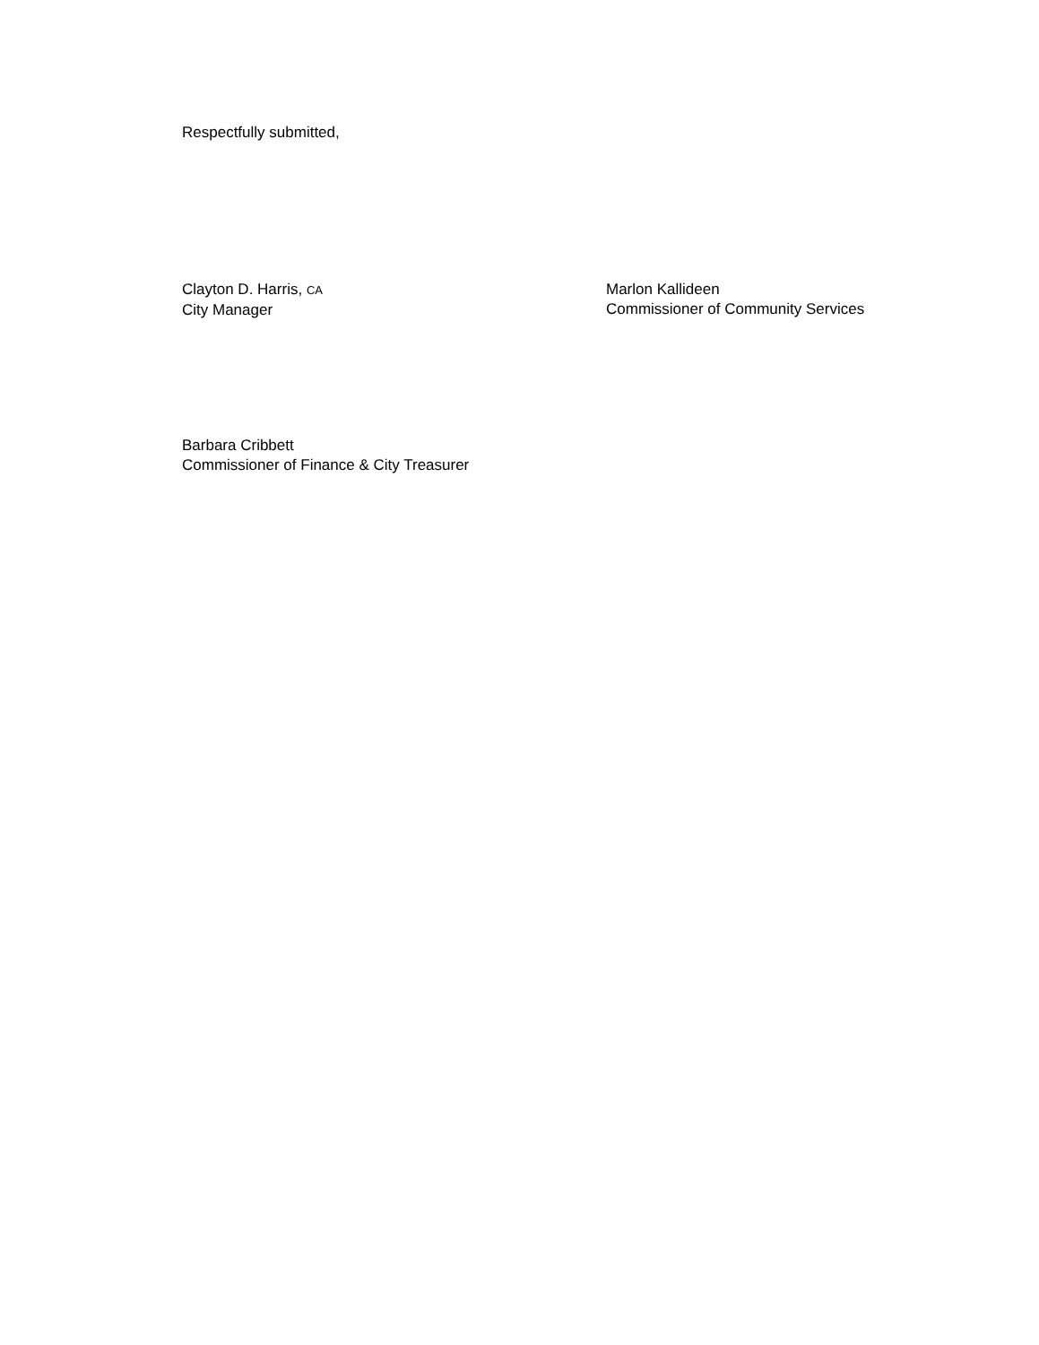Respectfully submitted,
Clayton D. Harris, CA
City Manager
Marlon Kallideen
Commissioner of Community Services
Barbara Cribbett
Commissioner of Finance & City Treasurer